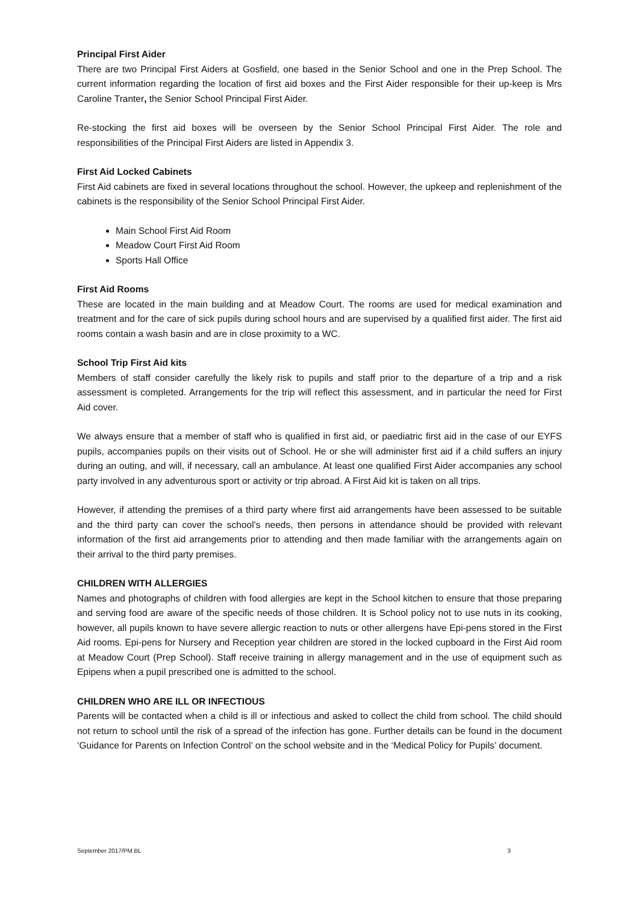Principal First Aider
There are two Principal First Aiders at Gosfield, one based in the Senior School and one in the Prep School. The current information regarding the location of first aid boxes and the First Aider responsible for their up-keep is Mrs Caroline Tranter, the Senior School Principal First Aider.
Re-stocking the first aid boxes will be overseen by the Senior School Principal First Aider. The role and responsibilities of the Principal First Aiders are listed in Appendix 3.
First Aid Locked Cabinets
First Aid cabinets are fixed in several locations throughout the school. However, the upkeep and replenishment of the cabinets is the responsibility of the Senior School Principal First Aider.
Main School First Aid Room
Meadow Court First Aid Room
Sports Hall Office
First Aid Rooms
These are located in the main building and at Meadow Court. The rooms are used for medical examination and treatment and for the care of sick pupils during school hours and are supervised by a qualified first aider. The first aid rooms contain a wash basin and are in close proximity to a WC.
School Trip First Aid kits
Members of staff consider carefully the likely risk to pupils and staff prior to the departure of a trip and a risk assessment is completed. Arrangements for the trip will reflect this assessment, and in particular the need for First Aid cover.
We always ensure that a member of staff who is qualified in first aid, or paediatric first aid in the case of our EYFS pupils, accompanies pupils on their visits out of School. He or she will administer first aid if a child suffers an injury during an outing, and will, if necessary, call an ambulance. At least one qualified First Aider accompanies any school party involved in any adventurous sport or activity or trip abroad. A First Aid kit is taken on all trips.
However, if attending the premises of a third party where first aid arrangements have been assessed to be suitable and the third party can cover the school’s needs, then persons in attendance should be provided with relevant information of the first aid arrangements prior to attending and then made familiar with the arrangements again on their arrival to the third party premises.
CHILDREN WITH ALLERGIES
Names and photographs of children with food allergies are kept in the School kitchen to ensure that those preparing and serving food are aware of the specific needs of those children. It is School policy not to use nuts in its cooking, however, all pupils known to have severe allergic reaction to nuts or other allergens have Epi-pens stored in the First Aid rooms. Epi-pens for Nursery and Reception year children are stored in the locked cupboard in the First Aid room at Meadow Court (Prep School). Staff receive training in allergy management and in the use of equipment such as Epipens when a pupil prescribed one is admitted to the school.
CHILDREN WHO ARE ILL OR INFECTIOUS
Parents will be contacted when a child is ill or infectious and asked to collect the child from school. The child should not return to school until the risk of a spread of the infection has gone. Further details can be found in the document ‘Guidance for Parents on Infection Control’ on the school website and in the ‘Medical Policy for Pupils’ document.
September 2017/PM BL 3